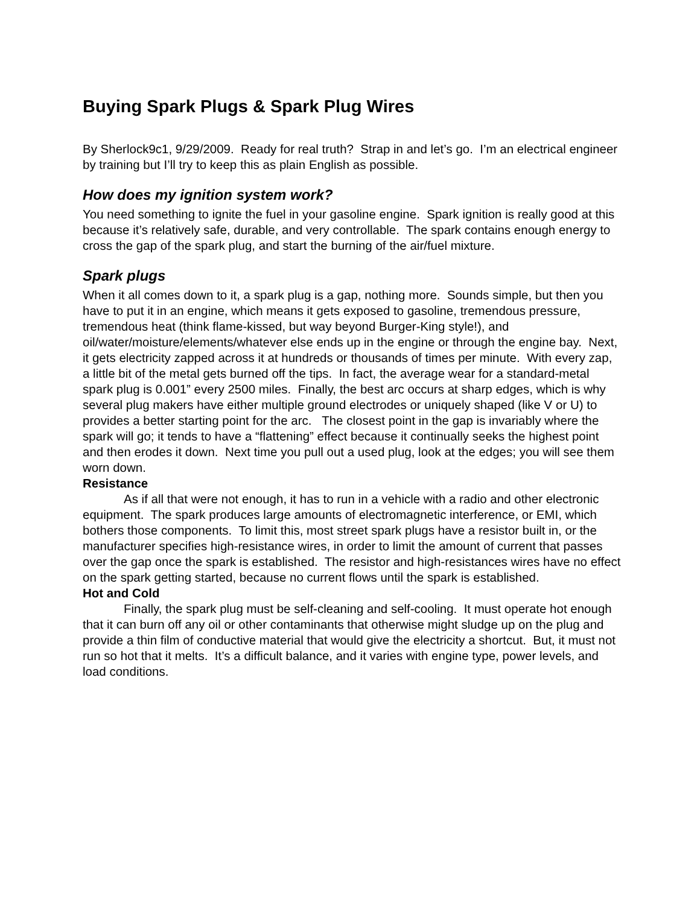Buying Spark Plugs & Spark Plug Wires
By Sherlock9c1, 9/29/2009. Ready for real truth? Strap in and let’s go. I’m an electrical engineer by training but I’ll try to keep this as plain English as possible.
How does my ignition system work?
You need something to ignite the fuel in your gasoline engine. Spark ignition is really good at this because it’s relatively safe, durable, and very controllable. The spark contains enough energy to cross the gap of the spark plug, and start the burning of the air/fuel mixture.
Spark plugs
When it all comes down to it, a spark plug is a gap, nothing more. Sounds simple, but then you have to put it in an engine, which means it gets exposed to gasoline, tremendous pressure, tremendous heat (think flame-kissed, but way beyond Burger-King style!), and oil/water/moisture/elements/whatever else ends up in the engine or through the engine bay. Next, it gets electricity zapped across it at hundreds or thousands of times per minute. With every zap, a little bit of the metal gets burned off the tips. In fact, the average wear for a standard-metal spark plug is 0.001” every 2500 miles. Finally, the best arc occurs at sharp edges, which is why several plug makers have either multiple ground electrodes or uniquely shaped (like V or U) to provides a better starting point for the arc. The closest point in the gap is invariably where the spark will go; it tends to have a “flattening” effect because it continually seeks the highest point and then erodes it down. Next time you pull out a used plug, look at the edges; you will see them worn down.
Resistance
As if all that were not enough, it has to run in a vehicle with a radio and other electronic equipment. The spark produces large amounts of electromagnetic interference, or EMI, which bothers those components. To limit this, most street spark plugs have a resistor built in, or the manufacturer specifies high-resistance wires, in order to limit the amount of current that passes over the gap once the spark is established. The resistor and high-resistances wires have no effect on the spark getting started, because no current flows until the spark is established.
Hot and Cold
Finally, the spark plug must be self-cleaning and self-cooling. It must operate hot enough that it can burn off any oil or other contaminants that otherwise might sludge up on the plug and provide a thin film of conductive material that would give the electricity a shortcut. But, it must not run so hot that it melts. It’s a difficult balance, and it varies with engine type, power levels, and load conditions.